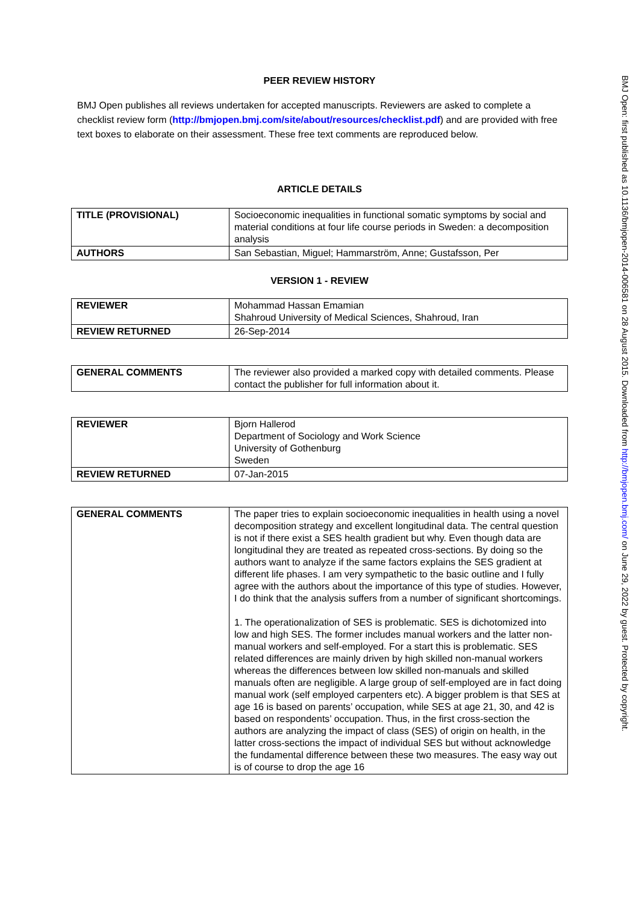PEER REVIEW HISTORY
BMJ Open publishes all reviews undertaken for accepted manuscripts. Reviewers are asked to complete a checklist review form (http://bmjopen.bmj.com/site/about/resources/checklist.pdf) and are provided with free text boxes to elaborate on their assessment. These free text comments are reproduced below.
ARTICLE DETAILS
| TITLE (PROVISIONAL) | Socioeconomic inequalities in functional somatic symptoms by social and material conditions at four life course periods in Sweden: a decomposition analysis |
| AUTHORS | San Sebastian, Miguel; Hammarström, Anne; Gustafsson, Per |
VERSION 1 - REVIEW
| REVIEWER | Mohammad Hassan Emamian Shahroud University of Medical Sciences, Shahroud, Iran |
| REVIEW RETURNED | 26-Sep-2014 |
| GENERAL COMMENTS | The reviewer also provided a marked copy with detailed comments. Please contact the publisher for full information about it. |
| REVIEWER | Bjorn Hallerod Department of Sociology and Work Science University of Gothenburg Sweden |
| REVIEW RETURNED | 07-Jan-2015 |
| GENERAL COMMENTS | The paper tries to explain socioeconomic inequalities in health using a novel decomposition strategy and excellent longitudinal data. The central question is not if there exist a SES health gradient but why. Even though data are longitudinal they are treated as repeated cross-sections. By doing so the authors want to analyze if the same factors explains the SES gradient at different life phases. I am very sympathetic to the basic outline and I fully agree with the authors about the importance of this type of studies. However, I do think that the analysis suffers from a number of significant shortcomings. 1. The operationalization of SES is problematic. SES is dichotomized into low and high SES. The former includes manual workers and the latter non-manual workers and self-employed. For a start this is problematic. SES related differences are mainly driven by high skilled non-manual workers whereas the differences between low skilled non-manuals and skilled manuals often are negligible. A large group of self-employed are in fact doing manual work (self employed carpenters etc). A bigger problem is that SES at age 16 is based on parents’ occupation, while SES at age 21, 30, and 42 is based on respondents’ occupation. Thus, in the first cross-section the authors are analyzing the impact of class (SES) of origin on health, in the latter cross-sections the impact of individual SES but without acknowledge the fundamental difference between these two measures. The easy way out is of course to drop the age 16 |
BMJ Open: first published as 10.1136/bmjopen-2014-006581 on 28 August 2015. Downloaded from http://bmjopen.bmj.com/ on June 29, 2022 by guest. Protected by copyright.